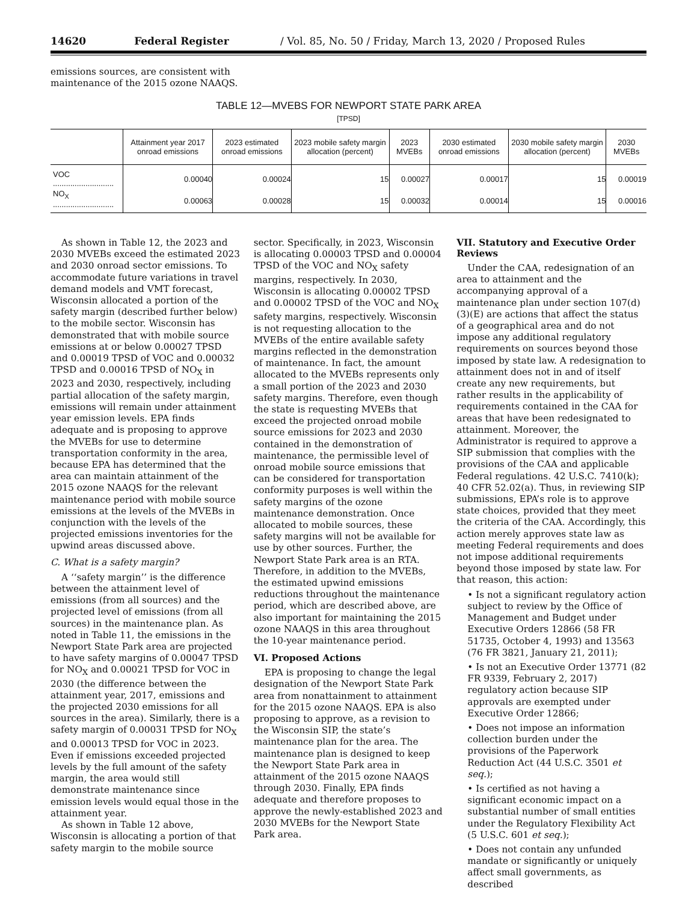14620 Federal Register / Vol. 85, No. 50 / Friday, March 13, 2020 / Proposed Rules
emissions sources, are consistent with
maintenance of the 2015 ozone NAAQS.
TABLE 12—MVEBS FOR NEWPORT STATE PARK AREA
[TPSD]
| | Attainment year 2017 onroad emissions | 2023 estimated onroad emissions | 2023 mobile safety margin allocation (percent) | 2023 MVEBs | 2030 estimated onroad emissions | 2030 mobile safety margin allocation (percent) | 2030 MVEBs |
| --- | --- | --- | --- | --- | --- | --- | --- |
| VOC ............................ | 0.00040 | 0.00024 | 15 | 0.00027 | 0.00017 | 15 | 0.00019 |
| NO<sub>X</sub> ............................ | 0.00063 | 0.00028 | 15 | 0.00032 | 0.00014 | 15 | 0.00016 |
As shown in Table 12, the 2023 and 2030 MVEBs exceed the estimated 2023 and 2030 onroad sector emissions. To accommodate future variations in travel demand models and VMT forecast, Wisconsin allocated a portion of the safety margin (described further below) to the mobile sector. Wisconsin has demonstrated that with mobile source emissions at or below 0.00027 TPSD and 0.00019 TPSD of VOC and 0.00032 TPSD and 0.00016 TPSD of NO<sub>X</sub> in 2023 and 2030, respectively, including partial allocation of the safety margin, emissions will remain under attainment year emission levels. EPA finds adequate and is proposing to approve the MVEBs for use to determine transportation conformity in the area, because EPA has determined that the area can maintain attainment of the 2015 ozone NAAQS for the relevant maintenance period with mobile source emissions at the levels of the MVEBs in conjunction with the levels of the projected emissions inventories for the upwind areas discussed above.
C. What is a safety margin?
A ‘‘safety margin’’ is the difference between the attainment level of emissions (from all sources) and the projected level of emissions (from all sources) in the maintenance plan. As noted in Table 11, the emissions in the Newport State Park area are projected to have safety margins of 0.00047 TPSD for NO<sub>X</sub> and 0.00021 TPSD for VOC in 2030 (the difference between the attainment year, 2017, emissions and the projected 2030 emissions for all sources in the area). Similarly, there is a safety margin of 0.00031 TPSD for NO<sub>X</sub> and 0.00013 TPSD for VOC in 2023. Even if emissions exceeded projected levels by the full amount of the safety margin, the area would still demonstrate maintenance since emission levels would equal those in the attainment year.
As shown in Table 12 above, Wisconsin is allocating a portion of that safety margin to the mobile source
sector. Specifically, in 2023, Wisconsin is allocating 0.00003 TPSD and 0.00004 TPSD of the VOC and NO<sub>X</sub> safety margins, respectively. In 2030, Wisconsin is allocating 0.00002 TPSD and 0.00002 TPSD of the VOC and NO<sub>X</sub> safety margins, respectively. Wisconsin is not requesting allocation to the MVEBs of the entire available safety margins reflected in the demonstration of maintenance. In fact, the amount allocated to the MVEBs represents only a small portion of the 2023 and 2030 safety margins. Therefore, even though the state is requesting MVEBs that exceed the projected onroad mobile source emissions for 2023 and 2030 contained in the demonstration of maintenance, the permissible level of onroad mobile source emissions that can be considered for transportation conformity purposes is well within the safety margins of the ozone maintenance demonstration. Once allocated to mobile sources, these safety margins will not be available for use by other sources. Further, the Newport State Park area is an RTA. Therefore, in addition to the MVEBs, the estimated upwind emissions reductions throughout the maintenance period, which are described above, are also important for maintaining the 2015 ozone NAAQS in this area throughout the 10-year maintenance period.
VI. Proposed Actions
EPA is proposing to change the legal designation of the Newport State Park area from nonattainment to attainment for the 2015 ozone NAAQS. EPA is also proposing to approve, as a revision to the Wisconsin SIP, the state’s maintenance plan for the area. The maintenance plan is designed to keep the Newport State Park area in attainment of the 2015 ozone NAAQS through 2030. Finally, EPA finds adequate and therefore proposes to approve the newly-established 2023 and 2030 MVEBs for the Newport State Park area.
VII. Statutory and Executive Order Reviews
Under the CAA, redesignation of an area to attainment and the accompanying approval of a maintenance plan under section 107(d)(3)(E) are actions that affect the status of a geographical area and do not impose any additional regulatory requirements on sources beyond those imposed by state law. A redesignation to attainment does not in and of itself create any new requirements, but rather results in the applicability of requirements contained in the CAA for areas that have been redesignated to attainment. Moreover, the Administrator is required to approve a SIP submission that complies with the provisions of the CAA and applicable Federal regulations. 42 U.S.C. 7410(k); 40 CFR 52.02(a). Thus, in reviewing SIP submissions, EPA’s role is to approve state choices, provided that they meet the criteria of the CAA. Accordingly, this action merely approves state law as meeting Federal requirements and does not impose additional requirements beyond those imposed by state law. For that reason, this action:
• Is not a significant regulatory action subject to review by the Office of Management and Budget under Executive Orders 12866 (58 FR 51735, October 4, 1993) and 13563 (76 FR 3821, January 21, 2011);
• Is not an Executive Order 13771 (82 FR 9339, February 2, 2017) regulatory action because SIP approvals are exempted under Executive Order 12866;
• Does not impose an information collection burden under the provisions of the Paperwork Reduction Act (44 U.S.C. 3501 et seq.);
• Is certified as not having a significant economic impact on a substantial number of small entities under the Regulatory Flexibility Act (5 U.S.C. 601 et seq.);
• Does not contain any unfunded mandate or significantly or uniquely affect small governments, as described